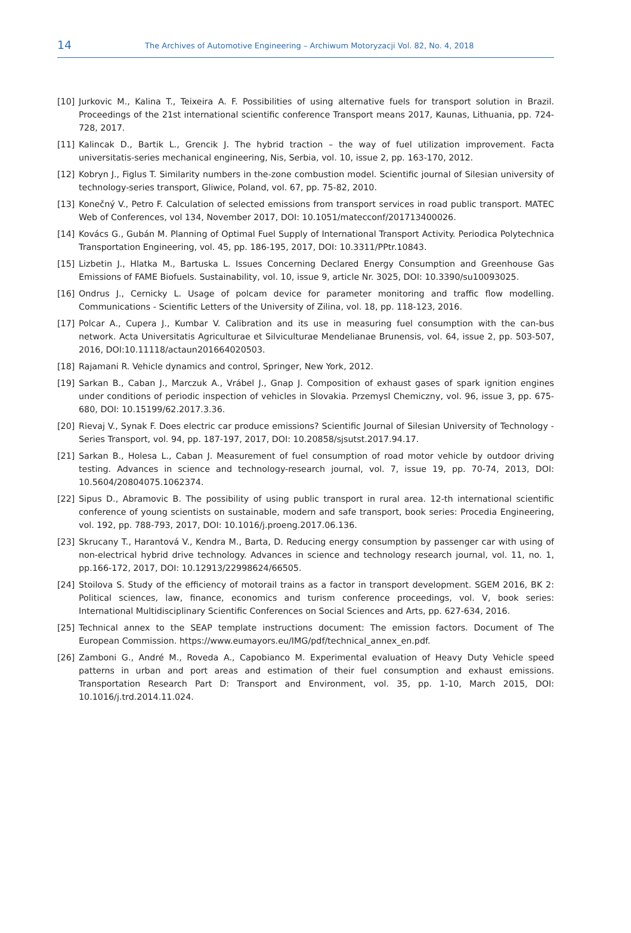14 The Archives of Automotive Engineering – Archiwum Motoryzacji Vol. 82, No. 4, 2018
[10] Jurkovic M., Kalina T., Teixeira A. F. Possibilities of using alternative fuels for transport solution in Brazil. Proceedings of the 21st international scientific conference Transport means 2017, Kaunas, Lithuania, pp. 724-728, 2017.
[11] Kalincak D., Bartik L., Grencik J. The hybrid traction – the way of fuel utilization improvement. Facta universitatis-series mechanical engineering, Nis, Serbia, vol. 10, issue 2, pp. 163-170, 2012.
[12] Kobryn J., Figlus T. Similarity numbers in the-zone combustion model. Scientific journal of Silesian university of technology-series transport, Gliwice, Poland, vol. 67, pp. 75-82, 2010.
[13] Konečný V., Petro F. Calculation of selected emissions from transport services in road public transport. MATEC Web of Conferences, vol 134, November 2017, DOI: 10.1051/matecconf/201713400026.
[14] Kovács G., Gubán M. Planning of Optimal Fuel Supply of International Transport Activity. Periodica Polytechnica Transportation Engineering, vol. 45, pp. 186-195, 2017, DOI: 10.3311/PPtr.10843.
[15] Lizbetin J., Hlatka M., Bartuska L. Issues Concerning Declared Energy Consumption and Greenhouse Gas Emissions of FAME Biofuels. Sustainability, vol. 10, issue 9, article Nr. 3025, DOI: 10.3390/su10093025.
[16] Ondrus J., Cernicky L. Usage of polcam device for parameter monitoring and traffic flow modelling. Communications - Scientific Letters of the University of Zilina, vol. 18, pp. 118-123, 2016.
[17] Polcar A., Cupera J., Kumbar V. Calibration and its use in measuring fuel consumption with the can-bus network. Acta Universitatis Agriculturae et Silviculturae Mendelianae Brunensis, vol. 64, issue 2, pp. 503-507, 2016, DOI:10.11118/actaun201664020503.
[18] Rajamani R. Vehicle dynamics and control, Springer, New York, 2012.
[19] Sarkan B., Caban J., Marczuk A., Vrábel J., Gnap J. Composition of exhaust gases of spark ignition engines under conditions of periodic inspection of vehicles in Slovakia. Przemysl Chemiczny, vol. 96, issue 3, pp. 675-680, DOI: 10.15199/62.2017.3.36.
[20] Rievaj V., Synak F. Does electric car produce emissions? Scientific Journal of Silesian University of Technology - Series Transport, vol. 94, pp. 187-197, 2017, DOI: 10.20858/sjsutst.2017.94.17.
[21] Sarkan B., Holesa L., Caban J. Measurement of fuel consumption of road motor vehicle by outdoor driving testing. Advances in science and technology-research journal, vol. 7, issue 19, pp. 70-74, 2013, DOI: 10.5604/20804075.1062374.
[22] Sipus D., Abramovic B. The possibility of using public transport in rural area. 12-th international scientific conference of young scientists on sustainable, modern and safe transport, book series: Procedia Engineering, vol. 192, pp. 788-793, 2017, DOI: 10.1016/j.proeng.2017.06.136.
[23] Skrucany T., Harantová V., Kendra M., Barta, D. Reducing energy consumption by passenger car with using of non-electrical hybrid drive technology. Advances in science and technology research journal, vol. 11, no. 1, pp.166-172, 2017, DOI: 10.12913/22998624/66505.
[24] Stoilova S. Study of the efficiency of motorail trains as a factor in transport development. SGEM 2016, BK 2: Political sciences, law, finance, economics and turism conference proceedings, vol. V, book series: International Multidisciplinary Scientific Conferences on Social Sciences and Arts, pp. 627-634, 2016.
[25] Technical annex to the SEAP template instructions document: The emission factors. Document of The European Commission. https://www.eumayors.eu/IMG/pdf/technical_annex_en.pdf.
[26] Zamboni G., André M., Roveda A., Capobianco M. Experimental evaluation of Heavy Duty Vehicle speed patterns in urban and port areas and estimation of their fuel consumption and exhaust emissions. Transportation Research Part D: Transport and Environment, vol. 35, pp. 1-10, March 2015, DOI: 10.1016/j.trd.2014.11.024.